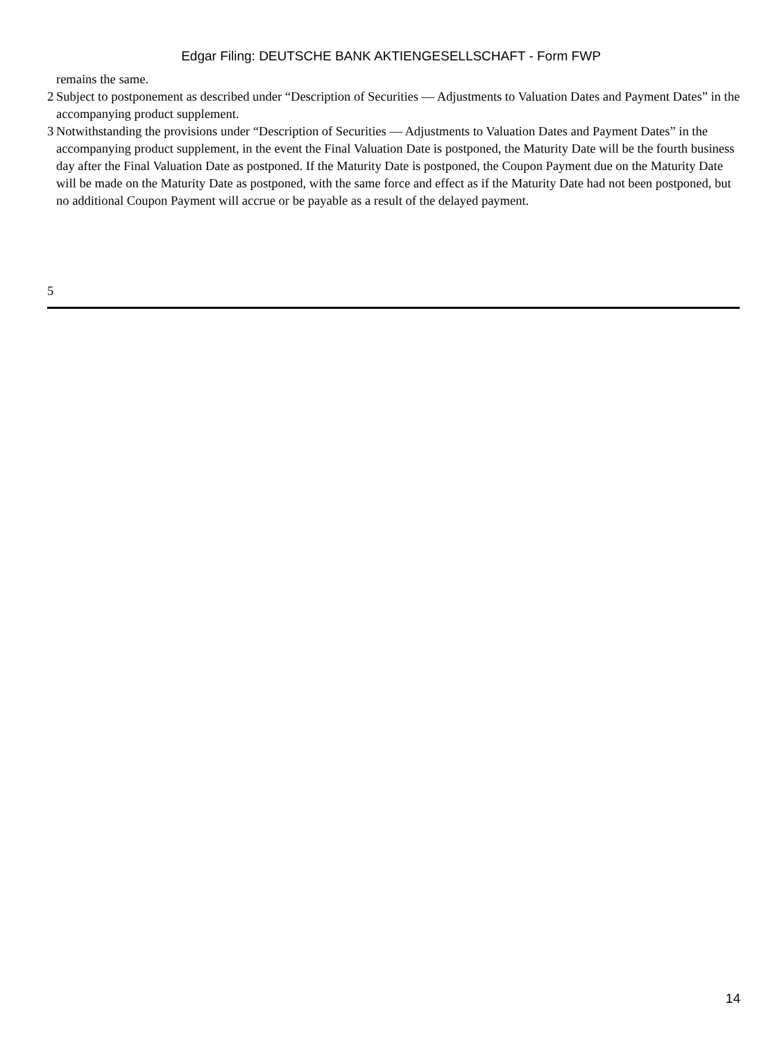Edgar Filing: DEUTSCHE BANK AKTIENGESELLSCHAFT - Form FWP
remains the same.
2 Subject to postponement as described under “Description of Securities — Adjustments to Valuation Dates and Payment Dates” in the accompanying product supplement.
3 Notwithstanding the provisions under “Description of Securities — Adjustments to Valuation Dates and Payment Dates” in the accompanying product supplement, in the event the Final Valuation Date is postponed, the Maturity Date will be the fourth business day after the Final Valuation Date as postponed. If the Maturity Date is postponed, the Coupon Payment due on the Maturity Date will be made on the Maturity Date as postponed, with the same force and effect as if the Maturity Date had not been postponed, but no additional Coupon Payment will accrue or be payable as a result of the delayed payment.
5
14